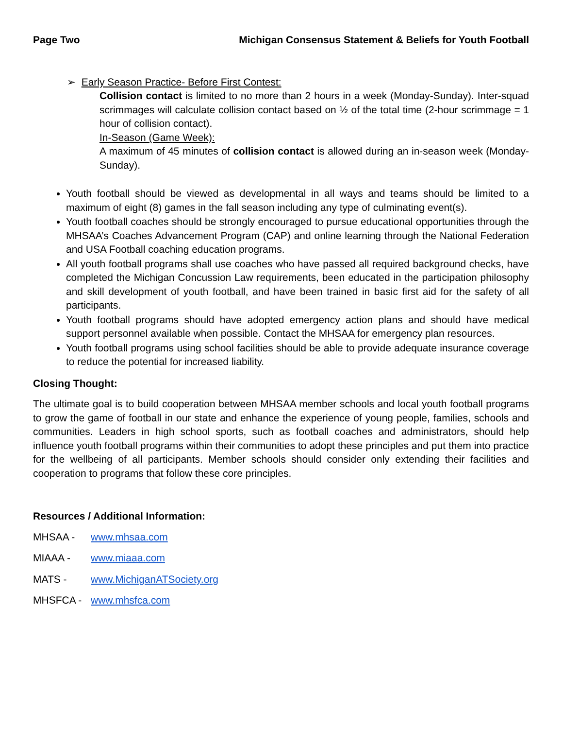Page Two Michigan Consensus Statement & Beliefs for Youth Football
➢ Early Season Practice- Before First Contest:
Collision contact is limited to no more than 2 hours in a week (Monday-Sunday). Inter-squad scrimmages will calculate collision contact based on ½ of the total time (2-hour scrimmage = 1 hour of collision contact).
In-Season (Game Week):
A maximum of 45 minutes of collision contact is allowed during an in-season week (Monday-Sunday).
Youth football should be viewed as developmental in all ways and teams should be limited to a maximum of eight (8) games in the fall season including any type of culminating event(s).
Youth football coaches should be strongly encouraged to pursue educational opportunities through the MHSAA’s Coaches Advancement Program (CAP) and online learning through the National Federation and USA Football coaching education programs.
All youth football programs shall use coaches who have passed all required background checks, have completed the Michigan Concussion Law requirements, been educated in the participation philosophy and skill development of youth football, and have been trained in basic first aid for the safety of all participants.
Youth football programs should have adopted emergency action plans and should have medical support personnel available when possible. Contact the MHSAA for emergency plan resources.
Youth football programs using school facilities should be able to provide adequate insurance coverage to reduce the potential for increased liability.
Closing Thought:
The ultimate goal is to build cooperation between MHSAA member schools and local youth football programs to grow the game of football in our state and enhance the experience of young people, families, schools and communities. Leaders in high school sports, such as football coaches and administrators, should help influence youth football programs within their communities to adopt these principles and put them into practice for the wellbeing of all participants. Member schools should consider only extending their facilities and cooperation to programs that follow these core principles.
Resources / Additional Information:
MHSAA - www.mhsaa.com
MIAAA - www.miaaa.com
MATS - www.MichiganATSociety.org
MHSFCA - www.mhsfca.com